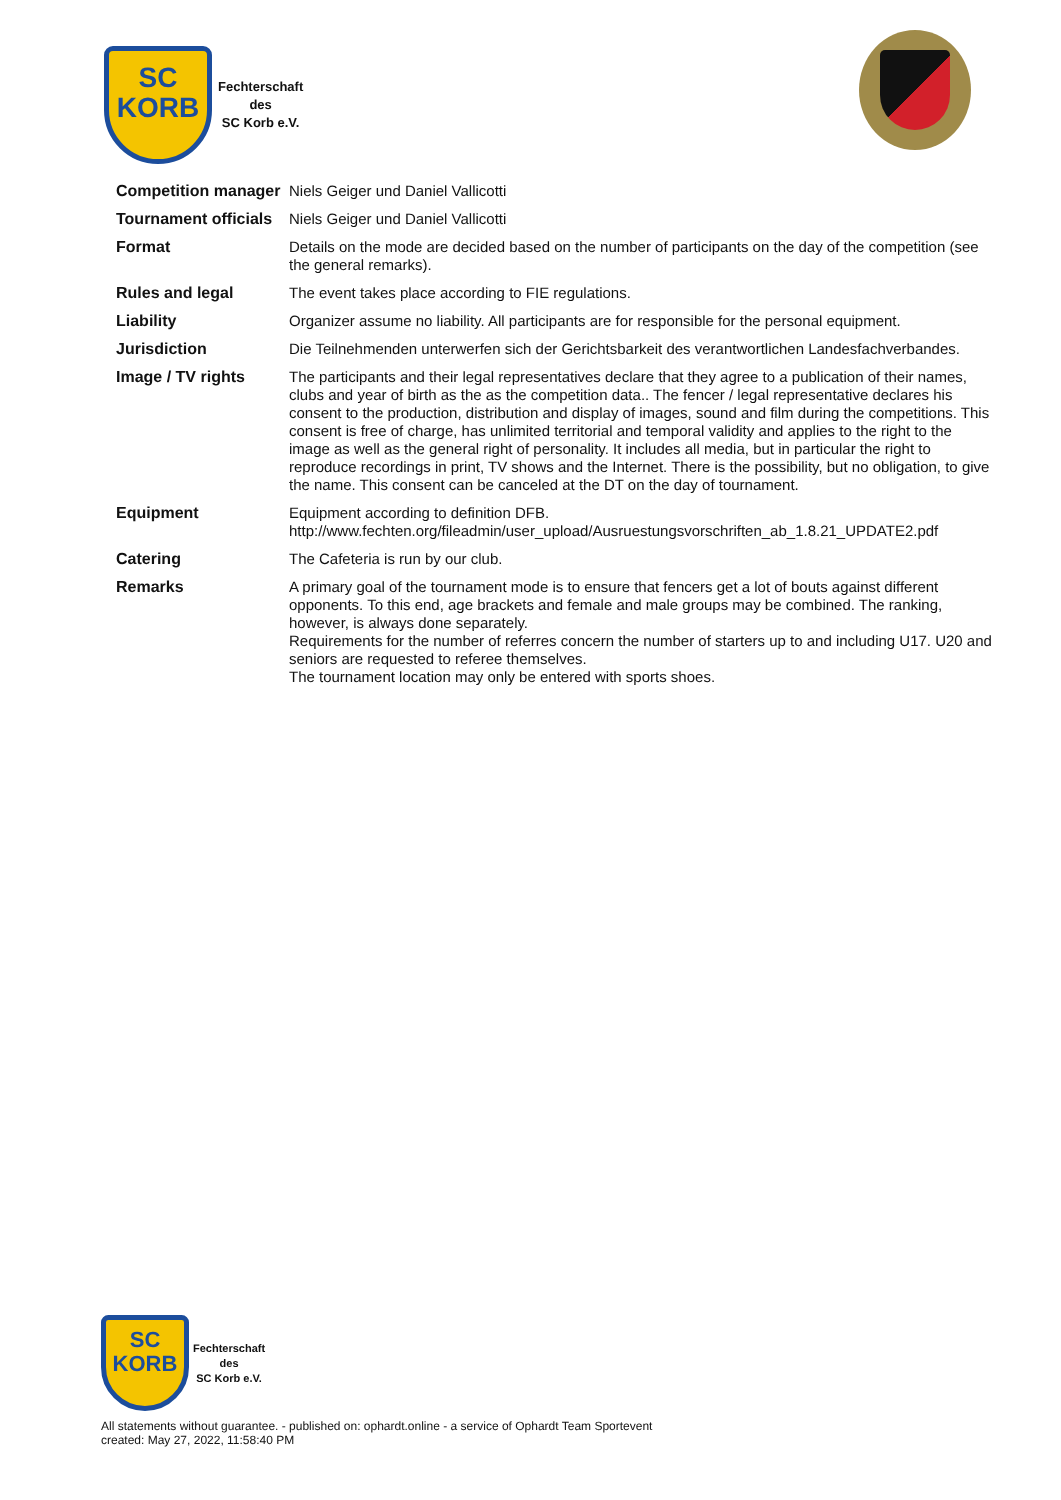SC
KORB
Fechterschaft
des
SC Korb e.V.
| Competition manager | Niels Geiger und Daniel Vallicotti |
| Tournament officials | Niels Geiger und Daniel Vallicotti |
| Format | Details on the mode are decided based on the number of participants on the day of the competition (see the general remarks). |
| Rules and legal | The event takes place according to FIE regulations. |
| Liability | Organizer assume no liability. All participants are for responsible for the personal equipment. |
| Jurisdiction | Die Teilnehmenden unterwerfen sich der Gerichtsbarkeit des verantwortlichen Landesfachverbandes. |
| Image / TV rights | The participants and their legal representatives declare that they agree to a publication of their names, clubs and year of birth as the as the competition data.. The fencer / legal representative declares his consent to the production, distribution and display of images, sound and film during the competitions. This consent is free of charge, has unlimited territorial and temporal validity and applies to the right to the image as well as the general right of personality. It includes all media, but in particular the right to reproduce recordings in print, TV shows and the Internet. There is the possibility, but no obligation, to give the name. This consent can be canceled at the DT on the day of tournament. |
| Equipment | Equipment according to definition DFB. http://www.fechten.org/fileadmin/user_upload/Ausruestungsvorschriften_ab_1.8.21_UPDATE2.pdf |
| Catering | The Cafeteria is run by our club. |
| Remarks | A primary goal of the tournament mode is to ensure that fencers get a lot of bouts against different opponents. To this end, age brackets and female and male groups may be combined. The ranking, however, is always done separately. Requirements for the number of referres concern the number of starters up to and including U17. U20 and seniors are requested to referee themselves. The tournament location may only be entered with sports shoes. |
SC
KORB
Fechterschaft
des
SC Korb e.V.
All statements without guarantee. - published on: ophardt.online - a service of Ophardt Team Sportevent
created: May 27, 2022, 11:58:40 PM